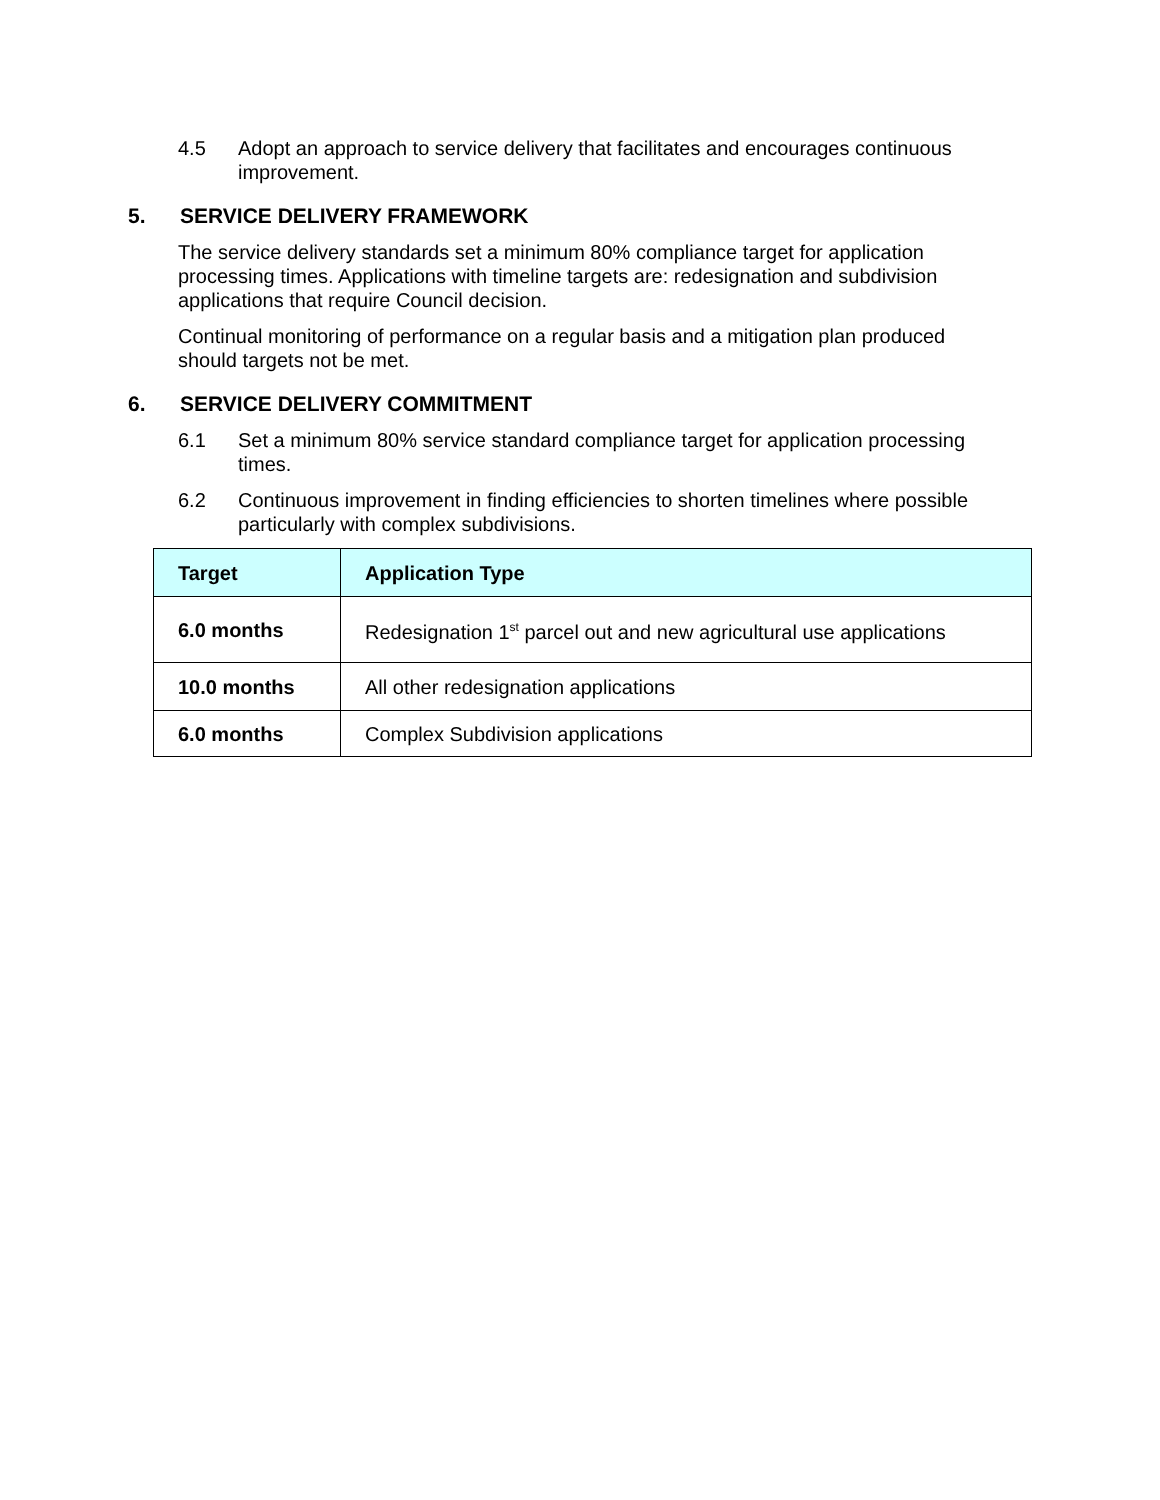4.5 Adopt an approach to service delivery that facilitates and encourages continuous improvement.
5. SERVICE DELIVERY FRAMEWORK
The service delivery standards set a minimum 80% compliance target for application processing times. Applications with timeline targets are: redesignation and subdivision applications that require Council decision.
Continual monitoring of performance on a regular basis and a mitigation plan produced should targets not be met.
6. SERVICE DELIVERY COMMITMENT
6.1 Set a minimum 80% service standard compliance target for application processing times.
6.2 Continuous improvement in finding efficiencies to shorten timelines where possible particularly with complex subdivisions.
| Target | Application Type |
| --- | --- |
| 6.0 months | Redesignation 1<sup>st</sup> parcel out and new agricultural use applications |
| 10.0 months | All other redesignation applications |
| 6.0 months | Complex Subdivision applications |